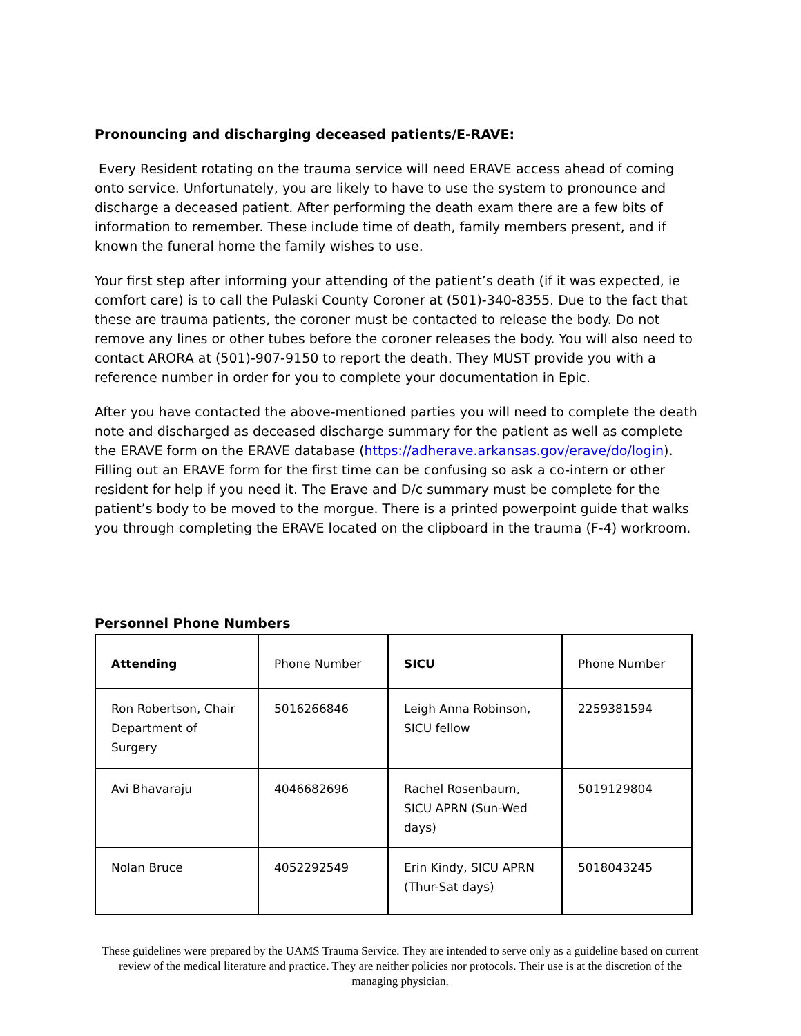Pronouncing and discharging deceased patients/E-RAVE:
Every Resident rotating on the trauma service will need ERAVE access ahead of coming onto service. Unfortunately, you are likely to have to use the system to pronounce and discharge a deceased patient. After performing the death exam there are a few bits of information to remember. These include time of death, family members present, and if known the funeral home the family wishes to use.
Your first step after informing your attending of the patient’s death (if it was expected, ie comfort care) is to call the Pulaski County Coroner at (501)-340-8355. Due to the fact that these are trauma patients, the coroner must be contacted to release the body. Do not remove any lines or other tubes before the coroner releases the body. You will also need to contact ARORA at (501)-907-9150 to report the death. They MUST provide you with a reference number in order for you to complete your documentation in Epic.
After you have contacted the above-mentioned parties you will need to complete the death note and discharged as deceased discharge summary for the patient as well as complete the ERAVE form on the ERAVE database (https://adherave.arkansas.gov/erave/do/login). Filling out an ERAVE form for the first time can be confusing so ask a co-intern or other resident for help if you need it. The Erave and D/c summary must be complete for the patient’s body to be moved to the morgue. There is a printed powerpoint guide that walks you through completing the ERAVE located on the clipboard in the trauma (F-4) workroom.
Personnel Phone Numbers
| Attending | Phone Number | SICU | Phone Number |
| Ron Robertson, Chair Department of Surgery | 5016266846 | Leigh Anna Robinson, SICU fellow | 2259381594 |
| Avi Bhavaraju | 4046682696 | Rachel Rosenbaum, SICU APRN (Sun-Wed days) | 5019129804 |
| Nolan Bruce | 4052292549 | Erin Kindy, SICU APRN (Thur-Sat days) | 5018043245 |
These guidelines were prepared by the UAMS Trauma Service. They are intended to serve only as a guideline based on current review of the medical literature and practice. They are neither policies nor protocols. Their use is at the discretion of the managing physician.